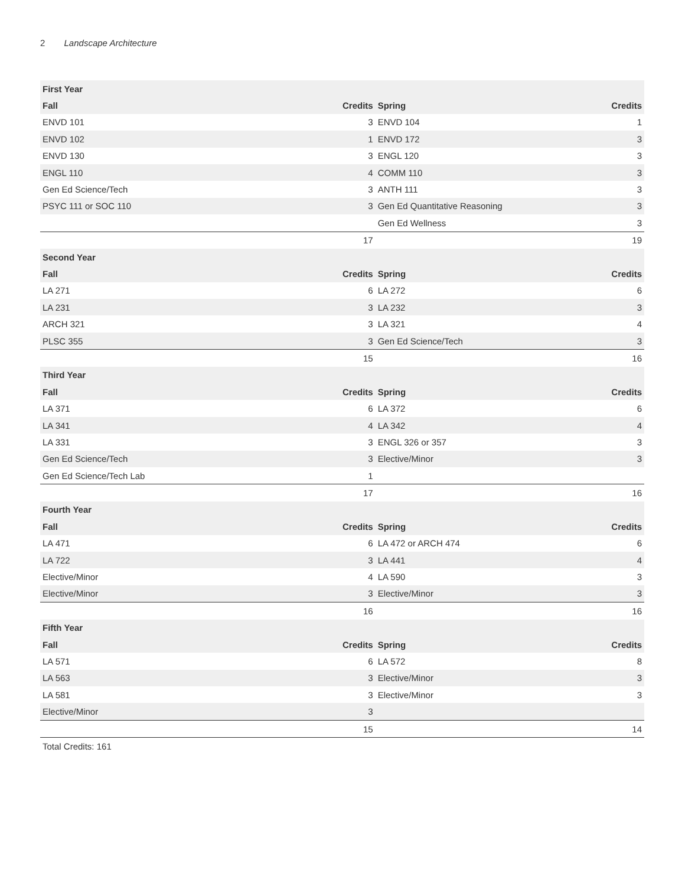2 Landscape Architecture
| First Year | | | |
| --- | --- | --- | --- |
| Fall | Credits | Spring | Credits |
| ENVD 101 | 3 | ENVD 104 | 1 |
| ENVD 102 | 1 | ENVD 172 | 3 |
| ENVD 130 | 3 | ENGL 120 | 3 |
| ENGL 110 | 4 | COMM 110 | 3 |
| Gen Ed Science/Tech | 3 | ANTH 111 | 3 |
| PSYC 111 or SOC 110 | 3 | Gen Ed Quantitative Reasoning | 3 |
| | | Gen Ed Wellness | 3 |
| | 17 | | 19 |
| Second Year | | | |
| Fall | Credits | Spring | Credits |
| LA 271 | 6 | LA 272 | 6 |
| LA 231 | 3 | LA 232 | 3 |
| ARCH 321 | 3 | LA 321 | 4 |
| PLSC 355 | 3 | Gen Ed Science/Tech | 3 |
| | 15 | | 16 |
| Third Year | | | |
| Fall | Credits | Spring | Credits |
| LA 371 | 6 | LA 372 | 6 |
| LA 341 | 4 | LA 342 | 4 |
| LA 331 | 3 | ENGL 326 or 357 | 3 |
| Gen Ed Science/Tech | 3 | Elective/Minor | 3 |
| Gen Ed Science/Tech Lab | 1 | | |
| | 17 | | 16 |
| Fourth Year | | | |
| Fall | Credits | Spring | Credits |
| LA 471 | 6 | LA 472 or ARCH 474 | 6 |
| LA 722 | 3 | LA 441 | 4 |
| Elective/Minor | 4 | LA 590 | 3 |
| Elective/Minor | 3 | Elective/Minor | 3 |
| | 16 | | 16 |
| Fifth Year | | | |
| Fall | Credits | Spring | Credits |
| LA 571 | 6 | LA 572 | 8 |
| LA 563 | 3 | Elective/Minor | 3 |
| LA 581 | 3 | Elective/Minor | 3 |
| Elective/Minor | 3 | | |
| | 15 | | 14 |
Total Credits: 161